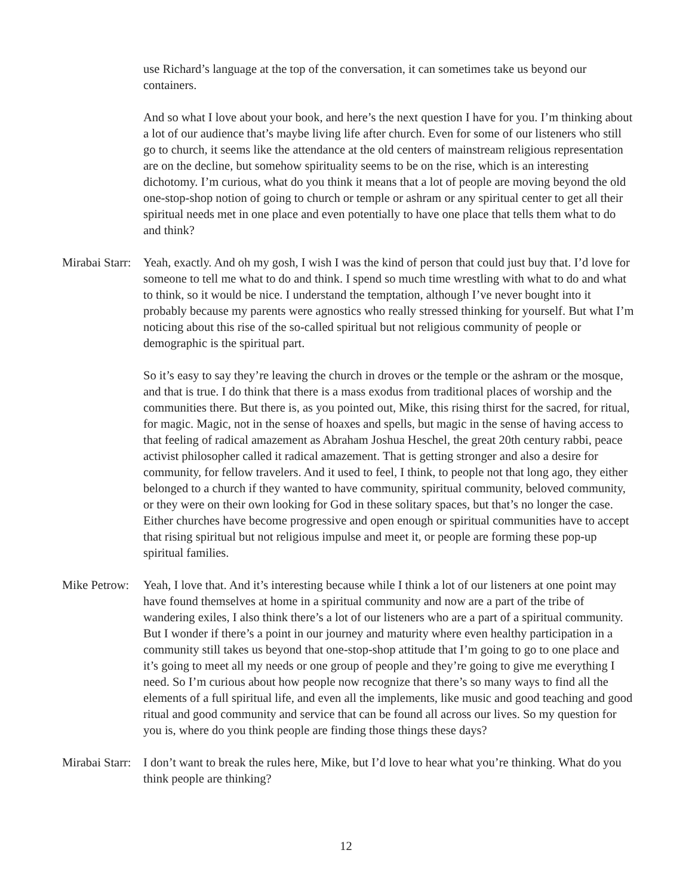use Richard’s language at the top of the conversation, it can sometimes take us beyond our containers.
And so what I love about your book, and here’s the next question I have for you. I’m thinking about a lot of our audience that’s maybe living life after church. Even for some of our listeners who still go to church, it seems like the attendance at the old centers of mainstream religious representation are on the decline, but somehow spirituality seems to be on the rise, which is an interesting dichotomy. I’m curious, what do you think it means that a lot of people are moving beyond the old one-stop-shop notion of going to church or temple or ashram or any spiritual center to get all their spiritual needs met in one place and even potentially to have one place that tells them what to do and think?
Mirabai Starr:
Yeah, exactly. And oh my gosh, I wish I was the kind of person that could just buy that. I’d love for someone to tell me what to do and think. I spend so much time wrestling with what to do and what to think, so it would be nice. I understand the temptation, although I’ve never bought into it probably because my parents were agnostics who really stressed thinking for yourself. But what I’m noticing about this rise of the so-called spiritual but not religious community of people or demographic is the spiritual part.
So it’s easy to say they’re leaving the church in droves or the temple or the ashram or the mosque, and that is true. I do think that there is a mass exodus from traditional places of worship and the communities there. But there is, as you pointed out, Mike, this rising thirst for the sacred, for ritual, for magic. Magic, not in the sense of hoaxes and spells, but magic in the sense of having access to that feeling of radical amazement as Abraham Joshua Heschel, the great 20th century rabbi, peace activist philosopher called it radical amazement. That is getting stronger and also a desire for community, for fellow travelers. And it used to feel, I think, to people not that long ago, they either belonged to a church if they wanted to have community, spiritual community, beloved community, or they were on their own looking for God in these solitary spaces, but that’s no longer the case. Either churches have become progressive and open enough or spiritual communities have to accept that rising spiritual but not religious impulse and meet it, or people are forming these pop-up spiritual families.
Mike Petrow:
Yeah, I love that. And it’s interesting because while I think a lot of our listeners at one point may have found themselves at home in a spiritual community and now are a part of the tribe of wandering exiles, I also think there’s a lot of our listeners who are a part of a spiritual community. But I wonder if there’s a point in our journey and maturity where even healthy participation in a community still takes us beyond that one-stop-shop attitude that I’m going to go to one place and it’s going to meet all my needs or one group of people and they’re going to give me everything I need. So I’m curious about how people now recognize that there’s so many ways to find all the elements of a full spiritual life, and even all the implements, like music and good teaching and good ritual and good community and service that can be found all across our lives. So my question for you is, where do you think people are finding those things these days?
Mirabai Starr:
I don’t want to break the rules here, Mike, but I’d love to hear what you’re thinking. What do you think people are thinking?
12